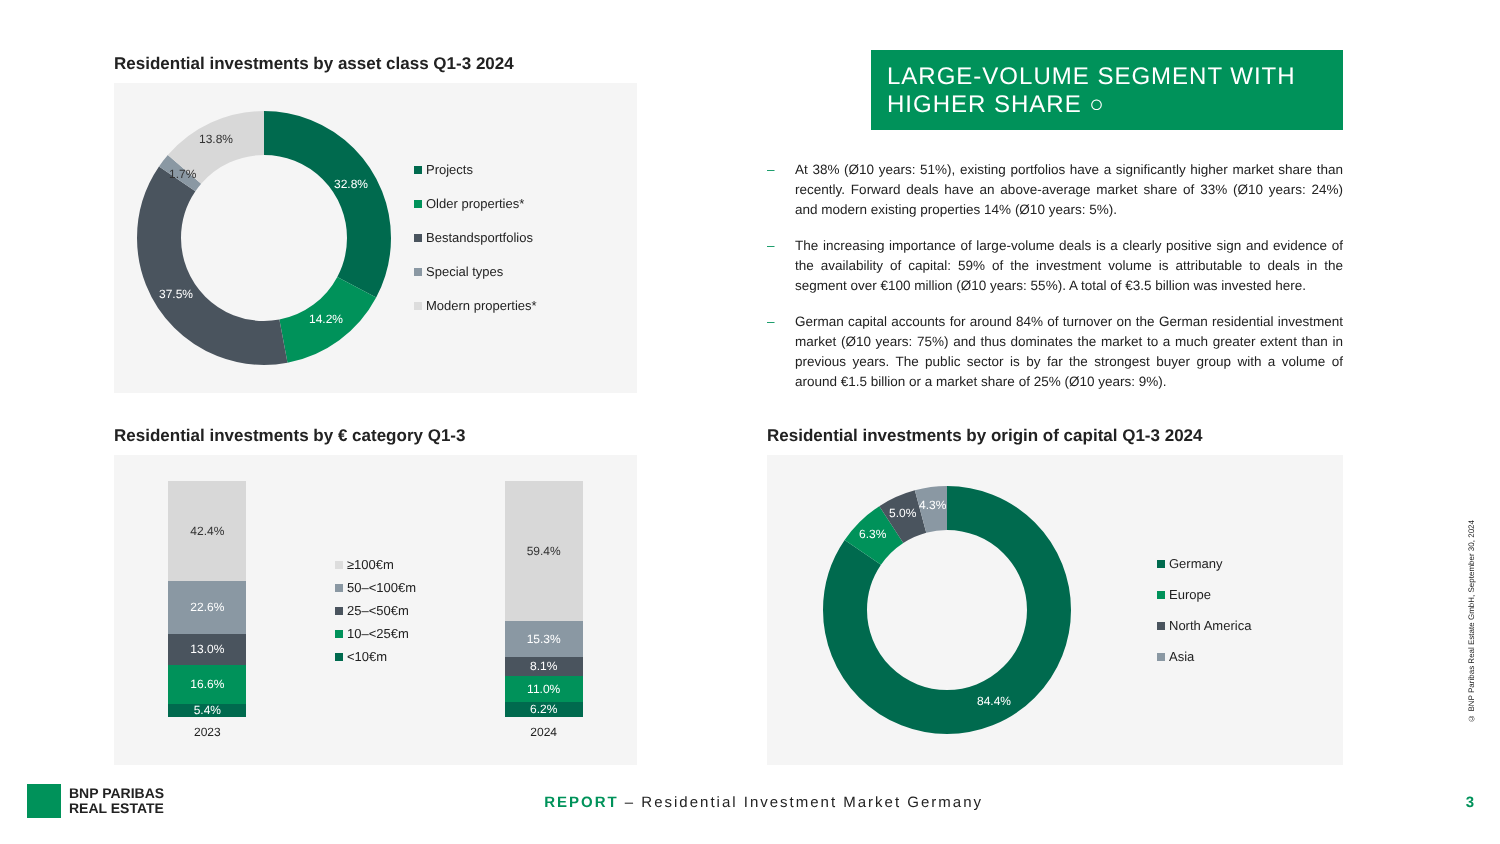Residential investments by asset class Q1-3 2024
32.8%
14.2%
37.5%
1.7%
13.8%
Projects
Older properties*
Bestandsportfolios
Special types
Modern properties*
LARGE-VOLUME SEGMENT WITH HIGHER SHARE ○
– At 38% (Ø10 years: 51%), existing portfolios have a significantly higher market share than recently. Forward deals have an above-average market share of 33% (Ø10 years: 24%) and modern existing properties 14% (Ø10 years: 5%).
– The increasing importance of large-volume deals is a clearly positive sign and evidence of the availability of capital: 59% of the investment volume is attributable to deals in the segment over €100 million (Ø10 years: 55%). A total of €3.5 billion was invested here.
– German capital accounts for around 84% of turnover on the German residential investment market (Ø10 years: 75%) and thus dominates the market to a much greater extent than in previous years. The public sector is by far the strongest buyer group with a volume of around €1.5 billion or a market share of 25% (Ø10 years: 9%).
Residential investments by € category Q1-3
42.4%
22.6%
13.0%
16.6%
5.4%
2023
≥100€m
50–<100€m
25–<50€m
10–<25€m
<10€m
59.4%
15.3%
8.1%
11.0%
6.2%
2024
Residential investments by origin of capital Q1-3 2024
84.4%
6.3%
5.0%
4.3%
Germany
Europe
North America
Asia
© BNP Paribas Real Estate GmbH, September 30, 2024
BNP PARIBAS
REAL ESTATE
REPORT – Residential Investment Market Germany
3